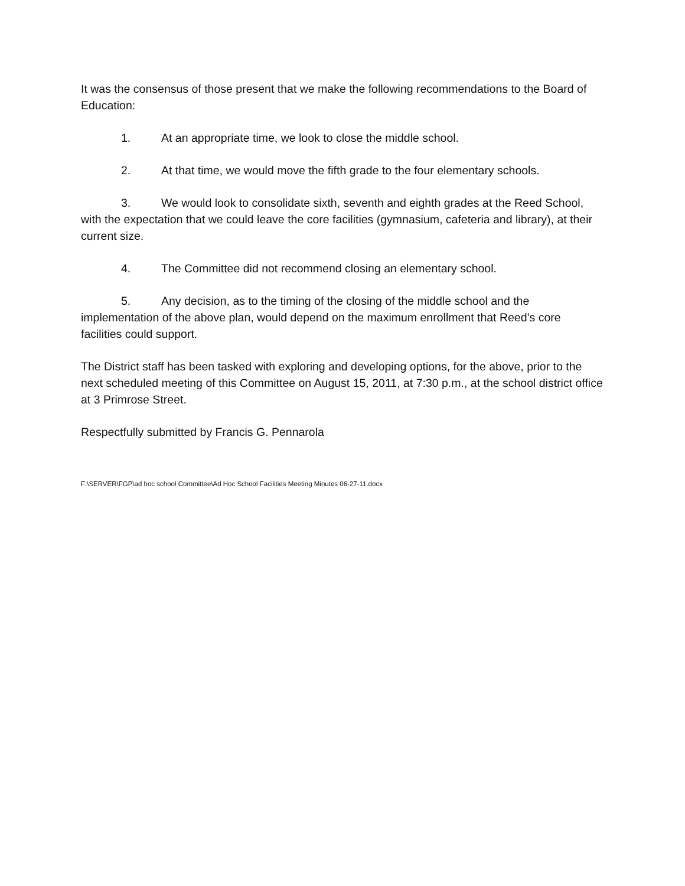It was the consensus of those present that we make the following recommendations to the Board of Education:
1. At an appropriate time, we look to close the middle school.
2. At that time, we would move the fifth grade to the four elementary schools.
3. We would look to consolidate sixth, seventh and eighth grades at the Reed School, with the expectation that we could leave the core facilities (gymnasium, cafeteria and library), at their current size.
4. The Committee did not recommend closing an elementary school.
5. Any decision, as to the timing of the closing of the middle school and the implementation of the above plan, would depend on the maximum enrollment that Reed’s core facilities could support.
The District staff has been tasked with exploring and developing options, for the above, prior to the next scheduled meeting of this Committee on August 15, 2011, at 7:30 p.m., at the school district office at 3 Primrose Street.
Respectfully submitted by Francis G. Pennarola
F:\SERVER\FGP\ad hoc school Committee\Ad Hoc School Facilities Meeting Minutes 06-27-11.docx